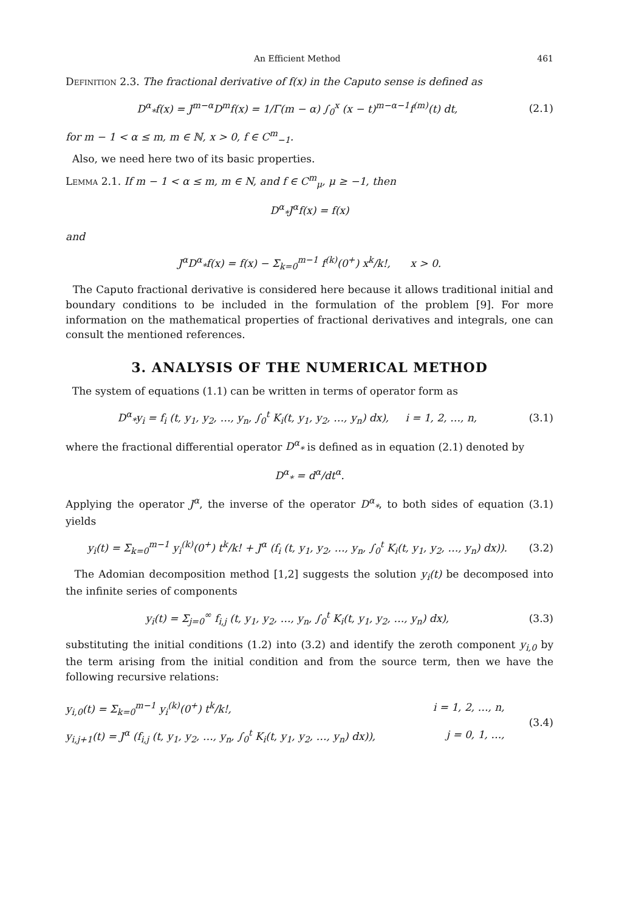An Efficient Method 461
Definition 2.3. The fractional derivative of f(x) in the Caputo sense is defined as
D<sup>α</sup><sub>*</sub>f(x) = J<sup>m−α</sup>D<sup>m</sup>f(x) = 1/Γ(m − α) ∫<sub>0</sub><sup>x</sup> (x − t)<sup>m−α−1</sup>f<sup>(m)</sup>(t) dt, (2.1)
for m − 1 < α ≤ m, m ∈ ℕ, x > 0, f ∈ C<sup>m</sup><sub>−1</sub>.
Also, we need here two of its basic properties.
Lemma 2.1. If m − 1 < α ≤ m, m ∈ N, and f ∈ C<sup>m</sup><sub>μ</sub>, μ ≥ −1, then
D<sup>α</sup><sub>*</sub>J<sup>α</sup>f(x) = f(x)
and
J<sup>α</sup>D<sup>α</sup><sub>*</sub>f(x) = f(x) − Σ<sub>k=0</sub><sup>m−1</sup> f<sup>(k)</sup>(0<sup>+</sup>) x<sup>k</sup>/k!, x > 0.
The Caputo fractional derivative is considered here because it allows traditional initial and boundary conditions to be included in the formulation of the problem [9]. For more information on the mathematical properties of fractional derivatives and integrals, one can consult the mentioned references.
3. ANALYSIS OF THE NUMERICAL METHOD
The system of equations (1.1) can be written in terms of operator form as
D<sup>α</sup><sub>*</sub>y<sub>i</sub> = f<sub>i</sub> (t, y<sub>1</sub>, y<sub>2</sub>, …, y<sub>n</sub>, ∫<sub>0</sub><sup>t</sup> K<sub>i</sub>(t, y<sub>1</sub>, y<sub>2</sub>, …, y<sub>n</sub>) dx), i = 1, 2, …, n, (3.1)
where the fractional differential operator D<sup>α</sup><sub>*</sub> is defined as in equation (2.1) denoted by
D<sup>α</sup><sub>*</sub> = d<sup>α</sup>/dt<sup>α</sup>.
Applying the operator J<sup>α</sup>, the inverse of the operator D<sup>α</sup><sub>*</sub>, to both sides of equation (3.1) yields
y<sub>i</sub>(t) = Σ<sub>k=0</sub><sup>m−1</sup> y<sub>i</sub><sup>(k)</sup>(0<sup>+</sup>) t<sup>k</sup>/k! + J<sup>α</sup> (f<sub>i</sub> (t, y<sub>1</sub>, y<sub>2</sub>, …, y<sub>n</sub>, ∫<sub>0</sub><sup>t</sup> K<sub>i</sub>(t, y<sub>1</sub>, y<sub>2</sub>, …, y<sub>n</sub>) dx)). (3.2)
The Adomian decomposition method [1,2] suggests the solution y<sub>i</sub>(t) be decomposed into the infinite series of components
y<sub>i</sub>(t) = Σ<sub>j=0</sub><sup>∞</sup> f<sub>i,j</sub> (t, y<sub>1</sub>, y<sub>2</sub>, …, y<sub>n</sub>, ∫<sub>0</sub><sup>t</sup> K<sub>i</sub>(t, y<sub>1</sub>, y<sub>2</sub>, …, y<sub>n</sub>) dx), (3.3)
substituting the initial conditions (1.2) into (3.2) and identify the zeroth component y<sub>i,0</sub> by the term arising from the initial condition and from the source term, then we have the following recursive relations:
y<sub>i,0</sub>(t) = Σ<sub>k=0</sub><sup>m−1</sup> y<sub>i</sub><sup>(k)</sup>(0<sup>+</sup>) t<sup>k</sup>/k!, i = 1, 2, …, n,
y<sub>i,j+1</sub>(t) = J<sup>α</sup> (f<sub>i,j</sub> (t, y<sub>1</sub>, y<sub>2</sub>, …, y<sub>n</sub>, ∫<sub>0</sub><sup>t</sup> K<sub>i</sub>(t, y<sub>1</sub>, y<sub>2</sub>, …, y<sub>n</sub>) dx)), j = 0, 1, …, (3.4)